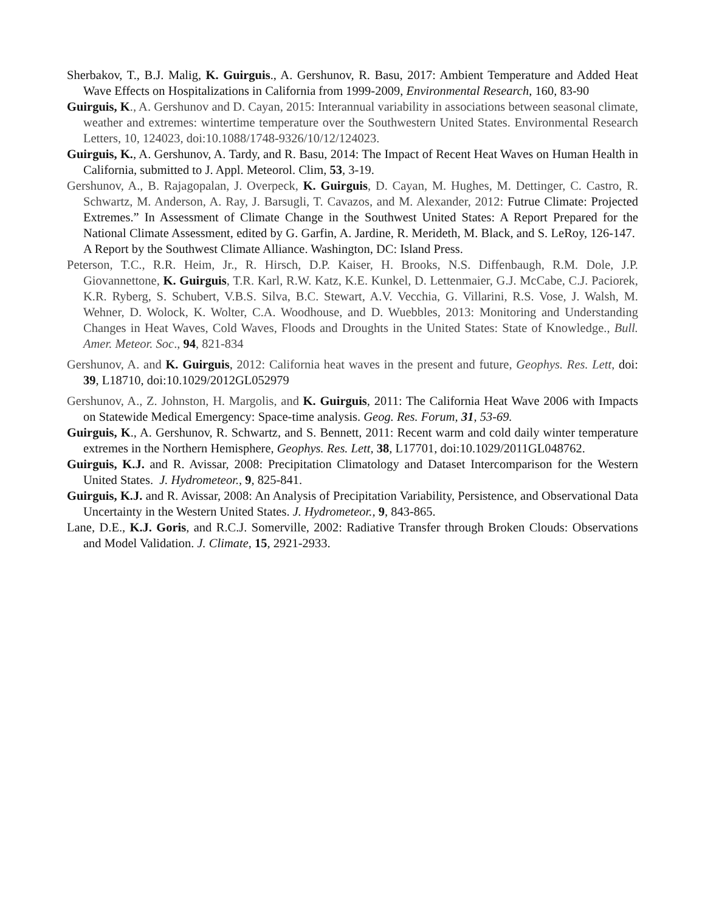Sherbakov, T., B.J. Malig, K. Guirguis., A. Gershunov, R. Basu, 2017: Ambient Temperature and Added Heat Wave Effects on Hospitalizations in California from 1999-2009, Environmental Research, 160, 83-90
Guirguis, K., A. Gershunov and D. Cayan, 2015: Interannual variability in associations between seasonal climate, weather and extremes: wintertime temperature over the Southwestern United States. Environmental Research Letters, 10, 124023, doi:10.1088/1748-9326/10/12/124023.
Guirguis, K., A. Gershunov, A. Tardy, and R. Basu, 2014: The Impact of Recent Heat Waves on Human Health in California, submitted to J. Appl. Meteorol. Clim, 53, 3-19.
Gershunov, A., B. Rajagopalan, J. Overpeck, K. Guirguis, D. Cayan, M. Hughes, M. Dettinger, C. Castro, R. Schwartz, M. Anderson, A. Ray, J. Barsugli, T. Cavazos, and M. Alexander, 2012: Futrue Climate: Projected Extremes.” In Assessment of Climate Change in the Southwest United States: A Report Prepared for the National Climate Assessment, edited by G. Garfin, A. Jardine, R. Merideth, M. Black, and S. LeRoy, 126-147. A Report by the Southwest Climate Alliance. Washington, DC: Island Press.
Peterson, T.C., R.R. Heim, Jr., R. Hirsch, D.P. Kaiser, H. Brooks, N.S. Diffenbaugh, R.M. Dole, J.P. Giovannettone, K. Guirguis, T.R. Karl, R.W. Katz, K.E. Kunkel, D. Lettenmaier, G.J. McCabe, C.J. Paciorek, K.R. Ryberg, S. Schubert, V.B.S. Silva, B.C. Stewart, A.V. Vecchia, G. Villarini, R.S. Vose, J. Walsh, M. Wehner, D. Wolock, K. Wolter, C.A. Woodhouse, and D. Wuebbles, 2013: Monitoring and Understanding Changes in Heat Waves, Cold Waves, Floods and Droughts in the United States: State of Knowledge., Bull. Amer. Meteor. Soc., 94, 821-834
Gershunov, A. and K. Guirguis, 2012: California heat waves in the present and future, Geophys. Res. Lett, doi: 39, L18710, doi:10.1029/2012GL052979
Gershunov, A., Z. Johnston, H. Margolis, and K. Guirguis, 2011: The California Heat Wave 2006 with Impacts on Statewide Medical Emergency: Space-time analysis. Geog. Res. Forum, 31, 53-69.
Guirguis, K., A. Gershunov, R. Schwartz, and S. Bennett, 2011: Recent warm and cold daily winter temperature extremes in the Northern Hemisphere, Geophys. Res. Lett, 38, L17701, doi:10.1029/2011GL048762.
Guirguis, K.J. and R. Avissar, 2008: Precipitation Climatology and Dataset Intercomparison for the Western United States. J. Hydrometeor., 9, 825-841.
Guirguis, K.J. and R. Avissar, 2008: An Analysis of Precipitation Variability, Persistence, and Observational Data Uncertainty in the Western United States. J. Hydrometeor., 9, 843-865.
Lane, D.E., K.J. Goris, and R.C.J. Somerville, 2002: Radiative Transfer through Broken Clouds: Observations and Model Validation. J. Climate, 15, 2921-2933.